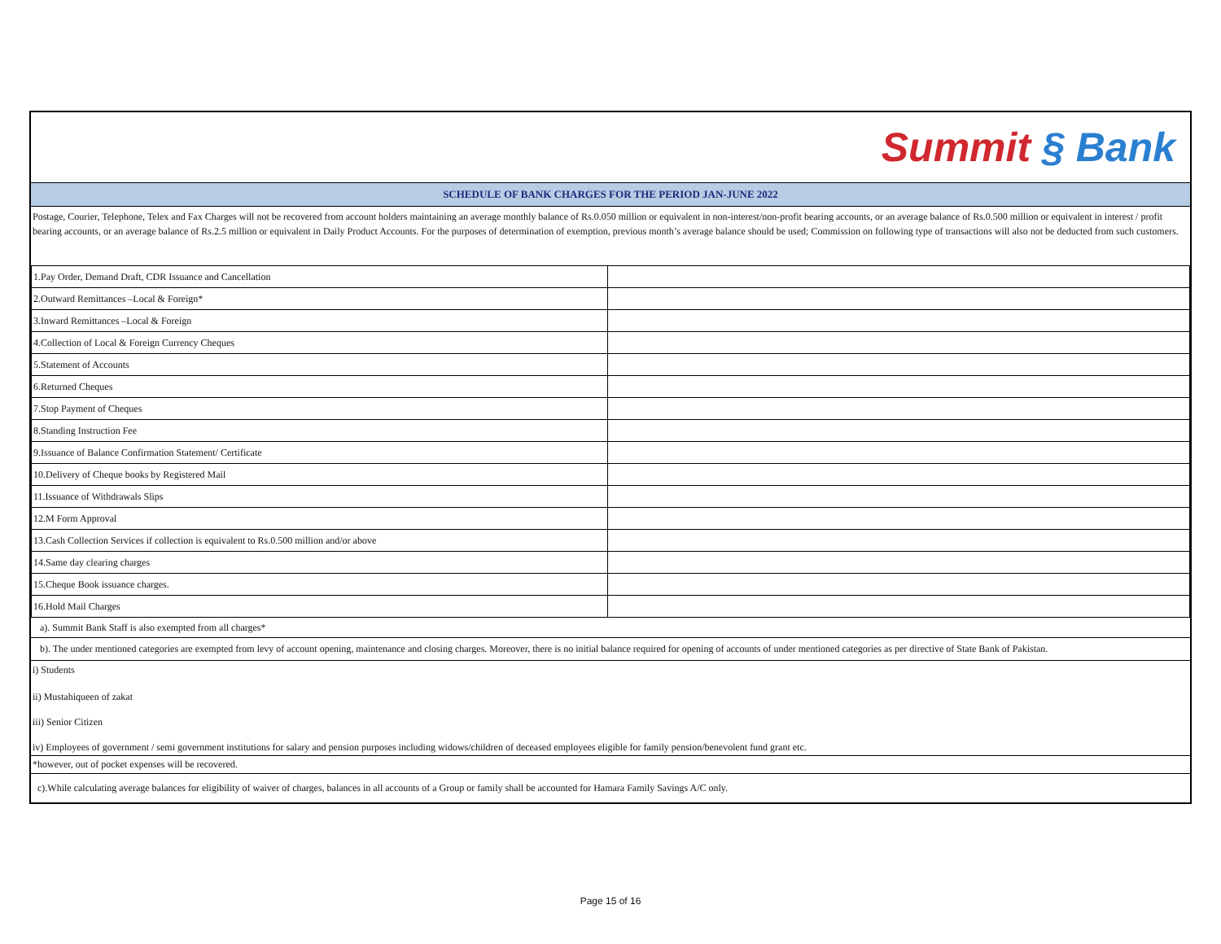Summit § Bank
SCHEDULE OF BANK CHARGES FOR THE PERIOD JAN-JUNE 2022
Postage, Courier, Telephone, Telex and Fax Charges will not be recovered from account holders maintaining an average monthly balance of Rs.0.050 million or equivalent in non-interest/non-profit bearing accounts, or an average balance of Rs.0.500 million or equivalent in interest / profit bearing accounts, or an average balance of Rs.2.5 million or equivalent in Daily Product Accounts. For the purposes of determination of exemption, previous month’s average balance should be used; Commission on following type of transactions will also not be deducted from such customers.
| 1.Pay Order, Demand Draft, CDR Issuance and Cancellation | |
| 2.Outward Remittances –Local & Foreign* | |
| 3.Inward Remittances –Local & Foreign | |
| 4.Collection of Local & Foreign Currency Cheques | |
| 5.Statement of Accounts | |
| 6.Returned Cheques | |
| 7.Stop Payment of Cheques | |
| 8.Standing Instruction Fee | |
| 9.Issuance of Balance Confirmation Statement/ Certificate | |
| 10.Delivery of Cheque books by Registered Mail | |
| 11.Issuance of Withdrawals Slips | |
| 12.M Form Approval | |
| 13.Cash Collection Services if collection is equivalent to Rs.0.500 million and/or above | |
| 14.Same day clearing charges | |
| 15.Cheque Book issuance charges. | |
| 16.Hold Mail Charges | |
a). Summit Bank Staff is also exempted from all charges*
b). The under mentioned categories are exempted from levy of account opening, maintenance and closing charges. Moreover, there is no initial balance required for opening of accounts of under mentioned categories as per directive of State Bank of Pakistan.
i) Students
ii) Mustahiqueen of zakat
iii) Senior Citizen
iv) Employees of government / semi government institutions for salary and pension purposes including widows/children of deceased employees eligible for family pension/benevolent fund grant etc.
*however, out of pocket expenses will be recovered.
c).While calculating average balances for eligibility of waiver of charges, balances in all accounts of a Group or family shall be accounted for Hamara Family Savings A/C only.
Page 15 of 16